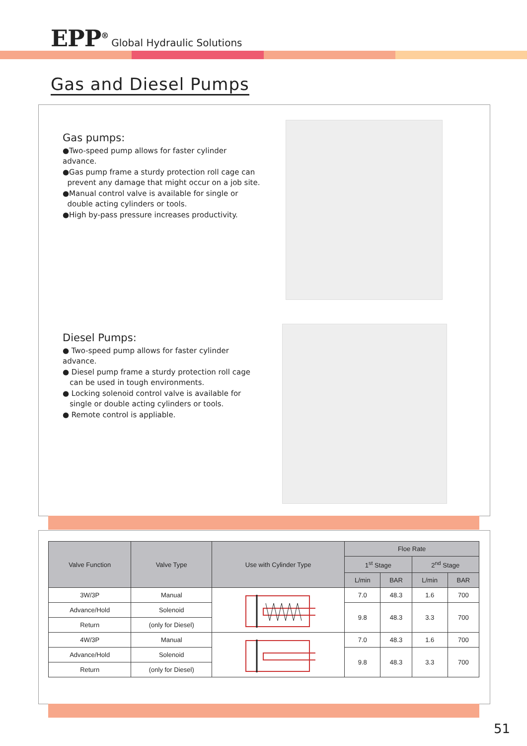EPP<sup>®</sup> Global Hydraulic Solutions
Gas and Diesel Pumps
Gas pumps:
●Two-speed pump allows for faster cylinder advance.
●Gas pump frame a sturdy protection roll cage can
prevent any damage that might occur on a job site.
●Manual control valve is available for single or
double acting cylinders or tools.
●High by-pass pressure increases productivity.
Diesel Pumps:
● Two-speed pump allows for faster cylinder advance.
● Diesel pump frame a sturdy protection roll cage
can be used in tough environments.
● Locking solenoid control valve is available for
single or double acting cylinders or tools.
● Remote control is appliable.
| Valve Function | Valve Type | Use with Cylinder Type | Floe Rate | | | |
| --- | --- | --- | --- | --- | --- | --- |
| | | | 1<sup>st</sup> Stage | | 2<sup>nd</sup> Stage | |
| | | | L/min | BAR | L/min | BAR |
| 3W/3P | Manual | | 7.0 | 48.3 | 1.6 | 700 |
| Advance/Hold | Solenoid | | 9.8 | 48.3 | 3.3 | 700 |
| Return | (only for Diesel) | | | | | |
| 4W/3P | Manual | | 7.0 | 48.3 | 1.6 | 700 |
| Advance/Hold | Solenoid | | 9.8 | 48.3 | 3.3 | 700 |
| Return | (only for Diesel) | | | | | |
51